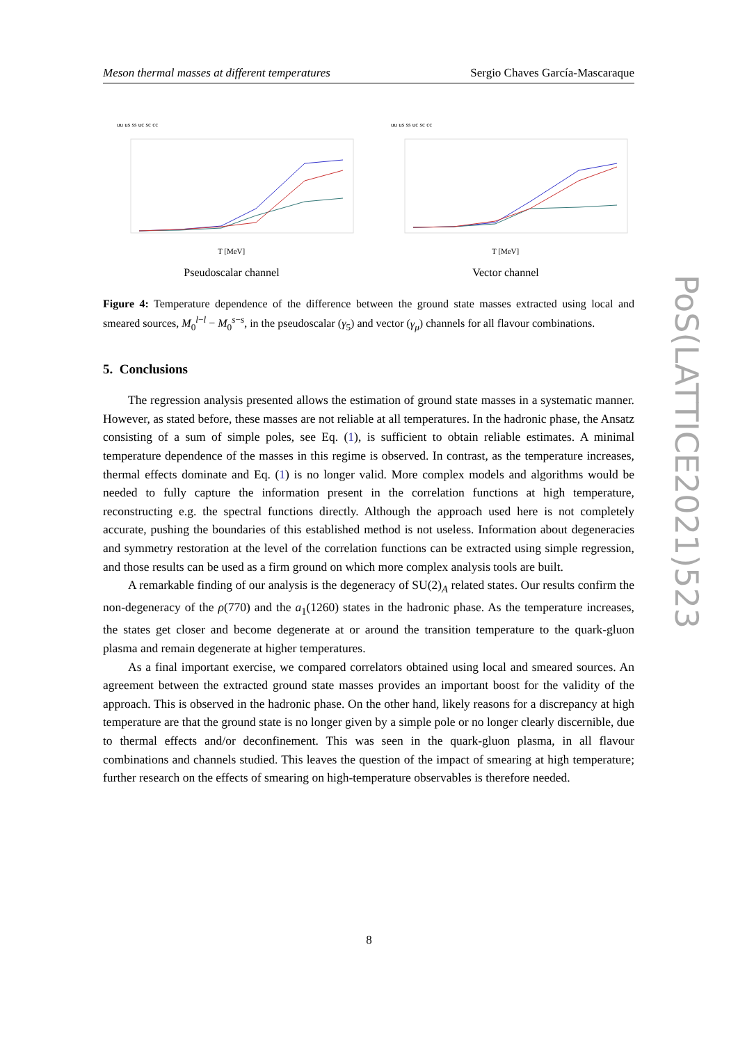Meson thermal masses at different temperatures Sergio Chaves García-Mascaraque
uu us ss uc sc cc
T [MeV]
Pseudoscalar channel
uu us ss uc sc cc
T [MeV]
Vector channel
Figure 4: Temperature dependence of the difference between the ground state masses extracted using local and smeared sources, M<sub>0</sub><sup>l−l</sup> − M<sub>0</sub><sup>s−s</sup>, in the pseudoscalar (γ<sub>5</sub>) and vector (γ<sub>μ</sub>) channels for all flavour combinations.
5. Conclusions
The regression analysis presented allows the estimation of ground state masses in a systematic manner. However, as stated before, these masses are not reliable at all temperatures. In the hadronic phase, the Ansatz consisting of a sum of simple poles, see Eq. (1), is sufficient to obtain reliable estimates. A minimal temperature dependence of the masses in this regime is observed. In contrast, as the temperature increases, thermal effects dominate and Eq. (1) is no longer valid. More complex models and algorithms would be needed to fully capture the information present in the correlation functions at high temperature, reconstructing e.g. the spectral functions directly. Although the approach used here is not completely accurate, pushing the boundaries of this established method is not useless. Information about degeneracies and symmetry restoration at the level of the correlation functions can be extracted using simple regression, and those results can be used as a firm ground on which more complex analysis tools are built.
A remarkable finding of our analysis is the degeneracy of SU(2)<sub>A</sub> related states. Our results confirm the non-degeneracy of the ρ(770) and the a<sub>1</sub>(1260) states in the hadronic phase. As the temperature increases, the states get closer and become degenerate at or around the transition temperature to the quark-gluon plasma and remain degenerate at higher temperatures.
As a final important exercise, we compared correlators obtained using local and smeared sources. An agreement between the extracted ground state masses provides an important boost for the validity of the approach. This is observed in the hadronic phase. On the other hand, likely reasons for a discrepancy at high temperature are that the ground state is no longer given by a simple pole or no longer clearly discernible, due to thermal effects and/or deconfinement. This was seen in the quark-gluon plasma, in all flavour combinations and channels studied. This leaves the question of the impact of smearing at high temperature; further research on the effects of smearing on high-temperature observables is therefore needed.
PoS(LATTICE2021)523
8